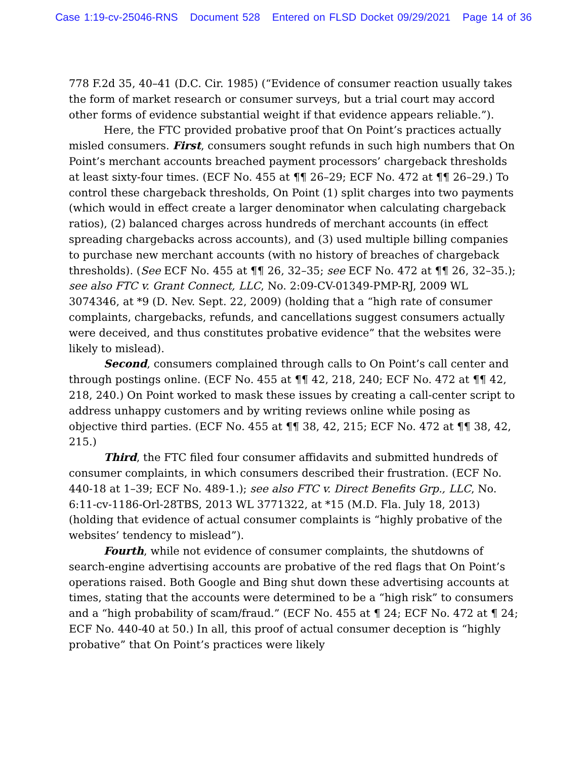Case 1:19-cv-25046-RNS Document 528 Entered on FLSD Docket 09/29/2021 Page 14 of 36
778 F.2d 35, 40–41 (D.C. Cir. 1985) (“Evidence of consumer reaction usually takes the form of market research or consumer surveys, but a trial court may accord other forms of evidence substantial weight if that evidence appears reliable.”).
Here, the FTC provided probative proof that On Point’s practices actually misled consumers. First, consumers sought refunds in such high numbers that On Point’s merchant accounts breached payment processors’ chargeback thresholds at least sixty-four times. (ECF No. 455 at ¶¶ 26–29; ECF No. 472 at ¶¶ 26–29.) To control these chargeback thresholds, On Point (1) split charges into two payments (which would in effect create a larger denominator when calculating chargeback ratios), (2) balanced charges across hundreds of merchant accounts (in effect spreading chargebacks across accounts), and (3) used multiple billing companies to purchase new merchant accounts (with no history of breaches of chargeback thresholds). (See ECF No. 455 at ¶¶ 26, 32–35; see ECF No. 472 at ¶¶ 26, 32–35.); see also FTC v. Grant Connect, LLC, No. 2:09-CV-01349-PMP-RJ, 2009 WL 3074346, at *9 (D. Nev. Sept. 22, 2009) (holding that a “high rate of consumer complaints, chargebacks, refunds, and cancellations suggest consumers actually were deceived, and thus constitutes probative evidence” that the websites were likely to mislead).
Second, consumers complained through calls to On Point’s call center and through postings online. (ECF No. 455 at ¶¶ 42, 218, 240; ECF No. 472 at ¶¶ 42, 218, 240.) On Point worked to mask these issues by creating a call-center script to address unhappy customers and by writing reviews online while posing as objective third parties. (ECF No. 455 at ¶¶ 38, 42, 215; ECF No. 472 at ¶¶ 38, 42, 215.)
Third, the FTC filed four consumer affidavits and submitted hundreds of consumer complaints, in which consumers described their frustration. (ECF No. 440-18 at 1–39; ECF No. 489-1.); see also FTC v. Direct Benefits Grp., LLC, No. 6:11-cv-1186-Orl-28TBS, 2013 WL 3771322, at *15 (M.D. Fla. July 18, 2013) (holding that evidence of actual consumer complaints is “highly probative of the websites’ tendency to mislead”).
Fourth, while not evidence of consumer complaints, the shutdowns of search-engine advertising accounts are probative of the red flags that On Point’s operations raised. Both Google and Bing shut down these advertising accounts at times, stating that the accounts were determined to be a “high risk” to consumers and a “high probability of scam/fraud.” (ECF No. 455 at ¶ 24; ECF No. 472 at ¶ 24; ECF No. 440-40 at 50.) In all, this proof of actual consumer deception is “highly probative” that On Point’s practices were likely